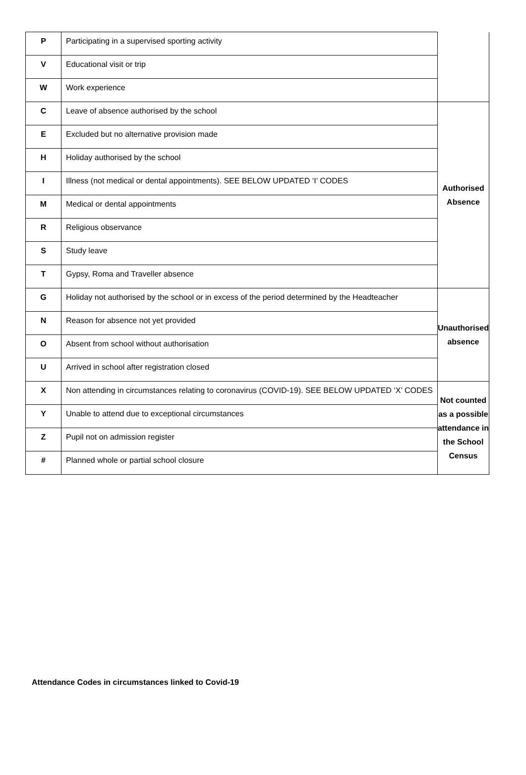| P | Participating in a supervised sporting activity | |
| V | Educational visit or trip | |
| W | Work experience | |
| C | Leave of absence authorised by the school | Authorised Absence |
| E | Excluded but no alternative provision made | |
| H | Holiday authorised by the school | |
| I | Illness (not medical or dental appointments). SEE BELOW UPDATED ‘I’ CODES | |
| M | Medical or dental appointments | |
| R | Religious observance | |
| S | Study leave | |
| T | Gypsy, Roma and Traveller absence | |
| G | Holiday not authorised by the school or in excess of the period determined by the Headteacher | Unauthorised absence |
| N | Reason for absence not yet provided | |
| O | Absent from school without authorisation | |
| U | Arrived in school after registration closed | |
| X | Non attending in circumstances relating to coronavirus (COVID-19). SEE BELOW UPDATED ‘X’ CODES | Not counted as a possible attendance in the School Census |
| Y | Unable to attend due to exceptional circumstances | |
| Z | Pupil not on admission register | |
| # | Planned whole or partial school closure | |
Attendance Codes in circumstances linked to Covid-19